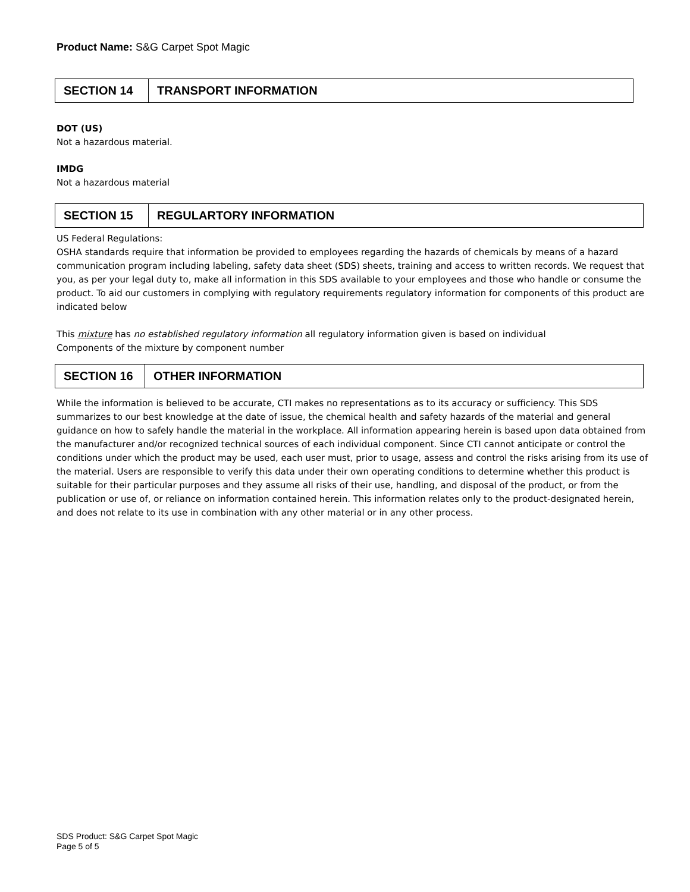Product Name: S&G Carpet Spot Magic
| SECTION 14 | TRANSPORT INFORMATION |
DOT (US)
Not a hazardous material.
IMDG
Not a hazardous material
| SECTION 15 | REGULARTORY INFORMATION |
US Federal Regulations:
OSHA standards require that information be provided to employees regarding the hazards of chemicals by means of a hazard communication program including labeling, safety data sheet (SDS) sheets, training and access to written records. We request that you, as per your legal duty to, make all information in this SDS available to your employees and those who handle or consume the product. To aid our customers in complying with regulatory requirements regulatory information for components of this product are indicated below
This mixture has no established regulatory information all regulatory information given is based on individual
Components of the mixture by component number
| SECTION 16 | OTHER INFORMATION |
While the information is believed to be accurate, CTI makes no representations as to its accuracy or sufficiency. This SDS summarizes to our best knowledge at the date of issue, the chemical health and safety hazards of the material and general guidance on how to safely handle the material in the workplace. All information appearing herein is based upon data obtained from the manufacturer and/or recognized technical sources of each individual component. Since CTI cannot anticipate or control the conditions under which the product may be used, each user must, prior to usage, assess and control the risks arising from its use of the material. Users are responsible to verify this data under their own operating conditions to determine whether this product is suitable for their particular purposes and they assume all risks of their use, handling, and disposal of the product, or from the publication or use of, or reliance on information contained herein. This information relates only to the product-designated herein, and does not relate to its use in combination with any other material or in any other process.
SDS Product: S&G Carpet Spot Magic
Page 5 of 5